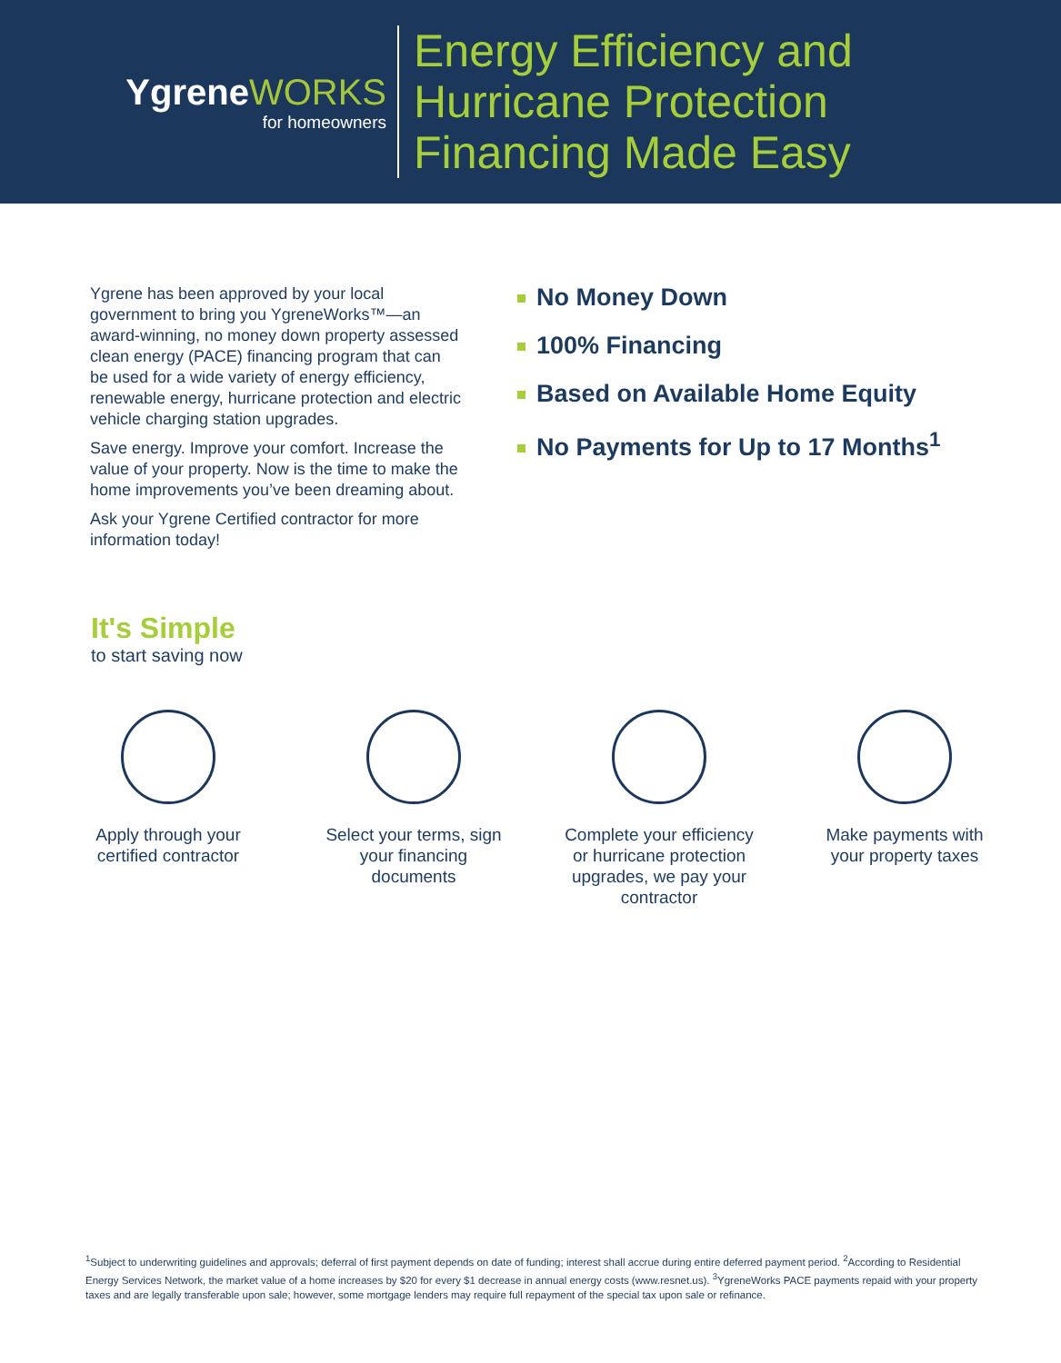YgreneWORKS
for homeowners
Energy Efficiency and
Hurricane Protection
Financing Made Easy
Ygrene has been approved by your local government to bring you YgreneWorks™—an award-winning, no money down property assessed clean energy (PACE) financing program that can be used for a wide variety of energy efficiency, renewable energy, hurricane protection and electric vehicle charging station upgrades.
Save energy. Improve your comfort. Increase the value of your property. Now is the time to make the home improvements you’ve been dreaming about.
Ask your Ygrene Certified contractor for more information today!
No Money Down
100% Financing
Based on Available Home Equity
No Payments for Up to 17 Months<sup>1</sup>
It's Simple
to start saving now
Apply through your certified contractor
Select your terms, sign your financing documents
Complete your efficiency or hurricane protection upgrades, we pay your contractor
Make payments with your property taxes
<sup>1</sup> Subject to underwriting guidelines and approvals; deferral of first payment depends on date of funding; interest shall accrue during entire deferred payment period. <sup>2</sup>According to Residential Energy Services Network, the market value of a home increases by $20 for every $1 decrease in annual energy costs (www.resnet.us). <sup>3</sup>YgreneWorks PACE payments repaid with your property taxes and are legally transferable upon sale; however, some mortgage lenders may require full repayment of the special tax upon sale or refinance.